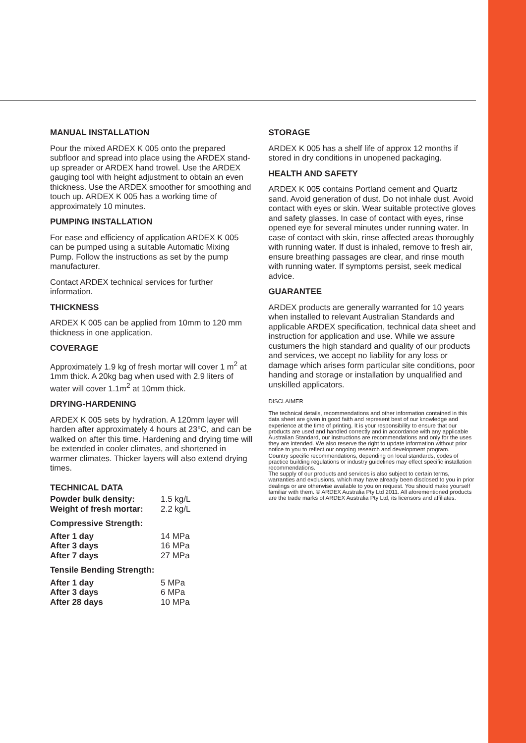MANUAL INSTALLATION
Pour the mixed ARDEX K 005 onto the prepared subfloor and spread into place using the ARDEX stand-up spreader or ARDEX hand trowel. Use the ARDEX gauging tool with height adjustment to obtain an even thickness. Use the ARDEX smoother for smoothing and touch up. ARDEX K 005 has a working time of approximately 10 minutes.
PUMPING INSTALLATION
For ease and efficiency of application ARDEX K 005 can be pumped using a suitable Automatic Mixing Pump. Follow the instructions as set by the pump manufacturer.
Contact ARDEX technical services for further information.
THICKNESS
ARDEX K 005 can be applied from 10mm to 120 mm thickness in one application.
COVERAGE
Approximately 1.9 kg of fresh mortar will cover 1 m<sup>2</sup> at 1mm thick. A 20kg bag when used with 2.9 liters of water will cover 1.1m<sup>2</sup> at 10mm thick.
DRYING-HARDENING
ARDEX K 005 sets by hydration. A 120mm layer will harden after approximately 4 hours at 23°C, and can be walked on after this time. Hardening and drying time will be extended in cooler climates, and shortened in warmer climates. Thicker layers will also extend drying times.
TECHNICAL DATA
| Powder bulk density: | 1.5 kg/L |
| Weight of fresh mortar: | 2.2 kg/L |
| Compressive Strength: | |
| After 1 day | 14 MPa |
| After 3 days | 16 MPa |
| After 7 days | 27 MPa |
| Tensile Bending Strength: | |
| After 1 day | 5 MPa |
| After 3 days | 6 MPa |
| After 28 days | 10 MPa |
STORAGE
ARDEX K 005 has a shelf life of approx 12 months if stored in dry conditions in unopened packaging.
HEALTH AND SAFETY
ARDEX K 005 contains Portland cement and Quartz sand. Avoid generation of dust. Do not inhale dust. Avoid contact with eyes or skin. Wear suitable protective gloves and safety glasses. In case of contact with eyes, rinse opened eye for several minutes under running water. In case of contact with skin, rinse affected areas thoroughly with running water. If dust is inhaled, remove to fresh air, ensure breathing passages are clear, and rinse mouth with running water. If symptoms persist, seek medical advice.
GUARANTEE
ARDEX products are generally warranted for 10 years when installed to relevant Australian Standards and applicable ARDEX specification, technical data sheet and instruction for application and use. While we assure custumers the high standard and quality of our products and services, we accept no liability for any loss or damage which arises form particular site conditions, poor handing and storage or installation by unqualified and unskilled applicators.
DISCLAIMER
The technical details, recommendations and other information contained in this data sheet are given in good faith and represent best of our knowledge and experience at the time of printing. It is your responsibility to ensure that our products are used and handled correctly and in accordance with any applicable Australian Standard, our instructions are recommendations and only for the uses they are intended. We also reserve the right to update information without prior notice to you to reflect our ongoing research and development program.
Country specific recommendations, depending on local standards, codes of practice building regulations or industry guidelines may effect specific installation recommendations.
The supply of our products and services is also subject to certain terms, warranties and exclusions, which may have already been disclosed to you in prior dealings or are otherwise available to you on request. You should make yourself familiar with them. © ARDEX Australia Pty Ltd 2011. All aforementioned products are the trade marks of ARDEX Australia Pty Ltd, its licensors and affiliates.